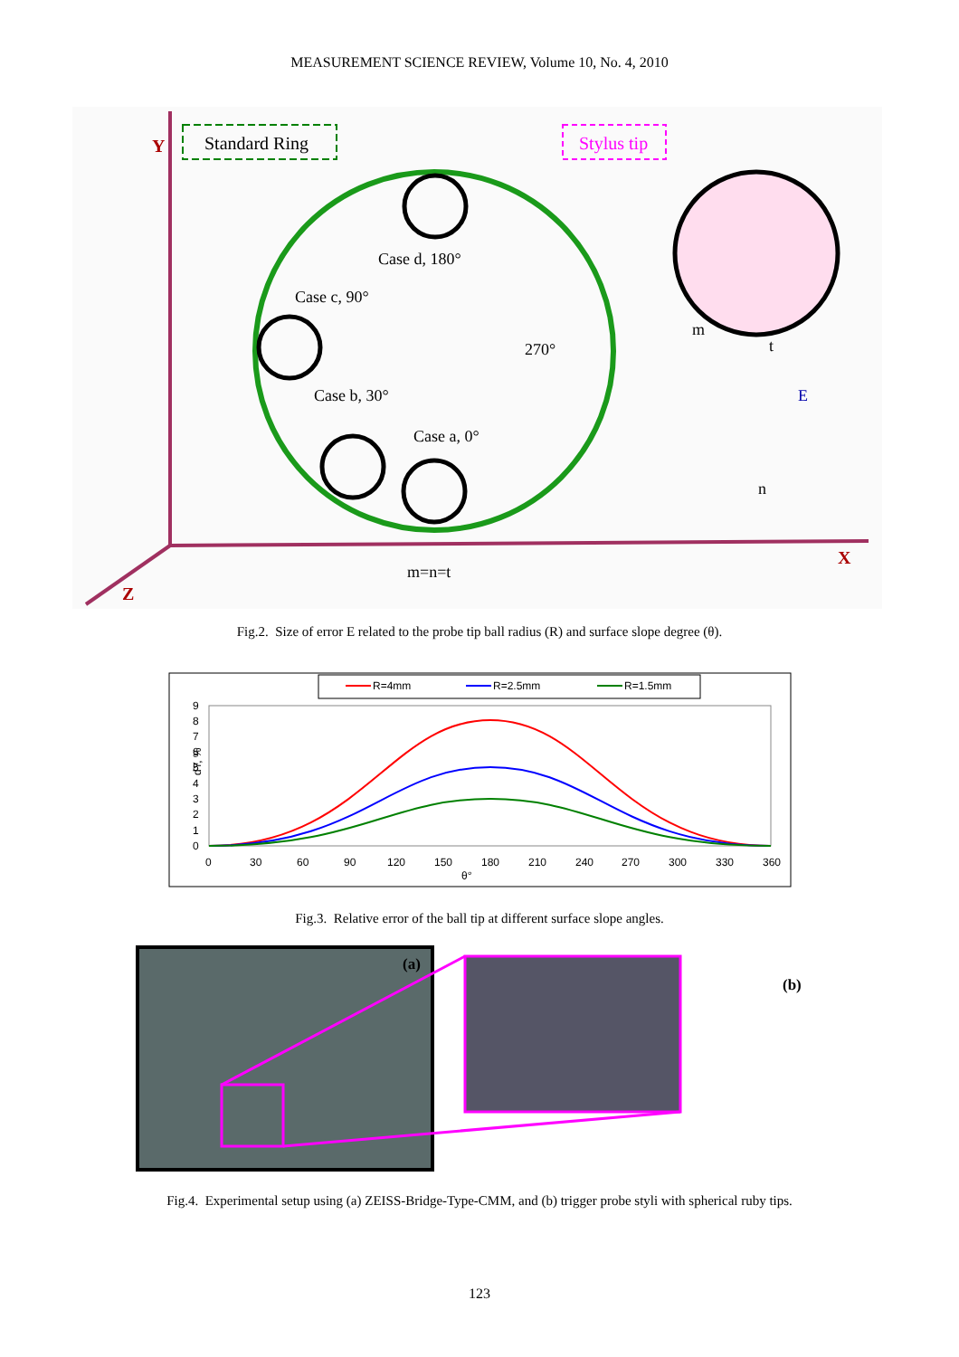MEASUREMENT SCIENCE REVIEW, Volume 10, No. 4, 2010
Y
X
Z
Standard Ring
Stylus tip
Case d, 180°
Case c, 90°
270°
Case b, 30°
Case a, 0°
m
t
E
n
m=n=t
Fig.2. Size of error E related to the probe tip ball radius (R) and surface slope degree (θ).
R=4mm
R=2.5mm
R=1.5mm
9
8
7
6
5
4
3
2
1
0
0
30
60
90
120
150
180
210
240
270
300
330
360
θ°
dY, %
Fig.3. Relative error of the ball tip at different surface slope angles.
(a)
(b)
Fig.4. Experimental setup using (a) ZEISS-Bridge-Type-CMM, and (b) trigger probe styli with spherical ruby tips.
123